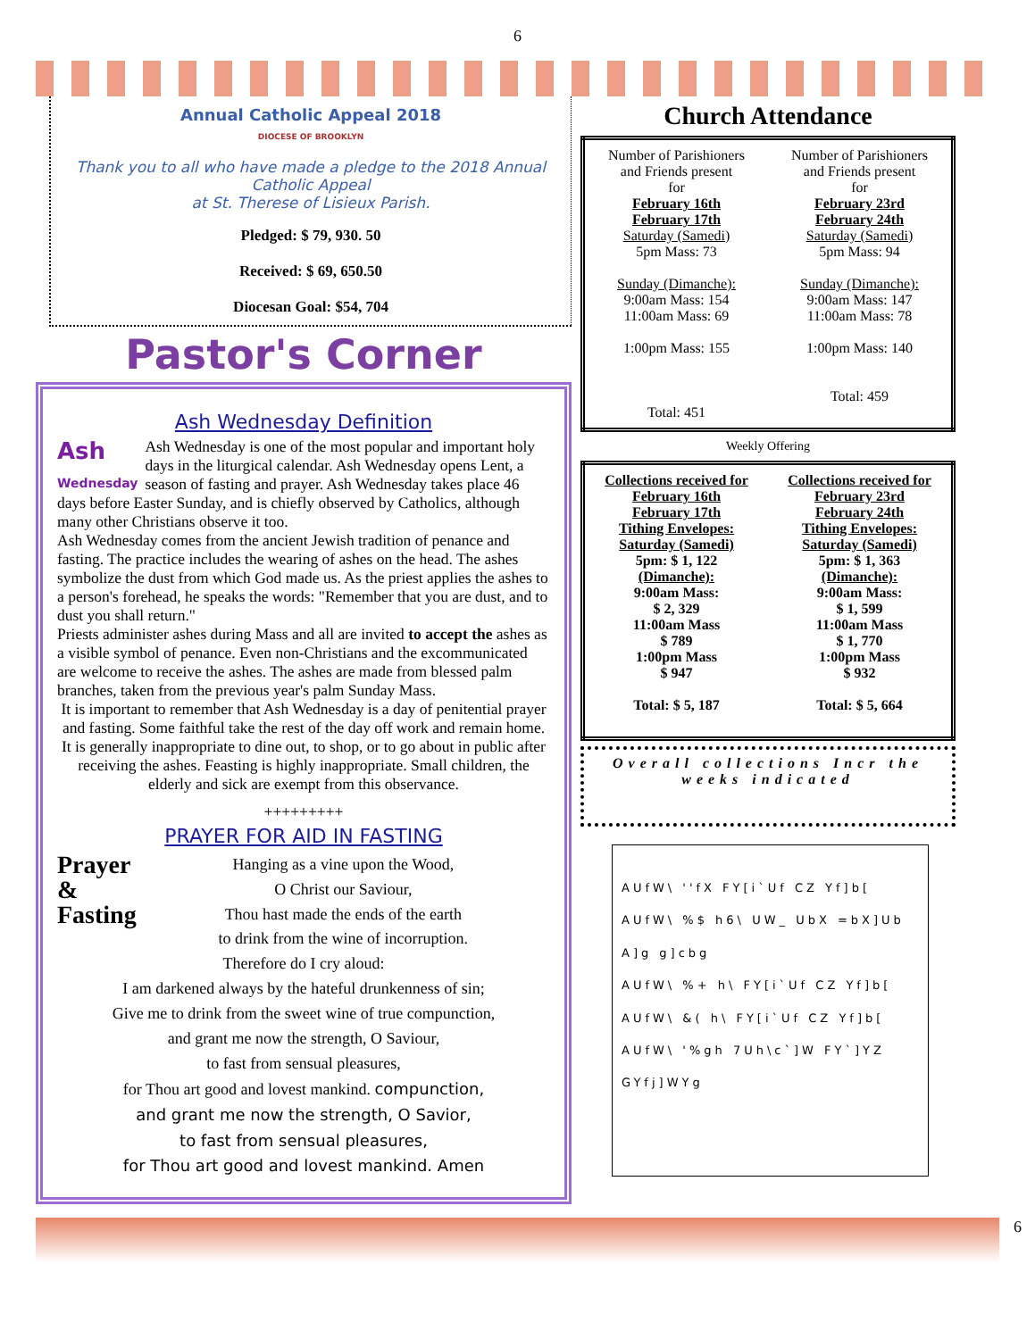6
Annual Catholic Appeal 2018
DIOCESE OF BROOKLYN
Thank you to all who have made a pledge to the 2018 Annual Catholic Appeal
at St. Therese of Lisieux Parish.
Pledged: $ 79, 930. 50
Received: $ 69, 650.50
Diocesan Goal: $54, 704
Pastor's Corner
Ash Wednesday Definition
Ash
Wednesday Ash Wednesday is one of the most popular and important holy days in the liturgical calendar. Ash Wednesday opens Lent, a season of fasting and prayer. Ash Wednesday takes place 46 days before Easter Sunday, and is chiefly observed by Catholics, although many other Christians observe it too.
Ash Wednesday comes from the ancient Jewish tradition of penance and fasting. The practice includes the wearing of ashes on the head. The ashes symbolize the dust from which God made us. As the priest applies the ashes to a person's forehead, he speaks the words: "Remember that you are dust, and to dust you shall return."
Priests administer ashes during Mass and all are invited to accept the ashes as a visible symbol of penance. Even non-Christians and the excommunicated are welcome to receive the ashes. The ashes are made from blessed palm branches, taken from the previous year's palm Sunday Mass.
It is important to remember that Ash Wednesday is a day of penitential prayer and fasting. Some faithful take the rest of the day off work and remain home. It is generally inappropriate to dine out, to shop, or to go about in public after receiving the ashes. Feasting is highly inappropriate. Small children, the elderly and sick are exempt from this observance.
+++++++++
PRAYER FOR AID IN FASTING
Prayer
&
Fasting
Hanging as a vine upon the Wood,
O Christ our Saviour,
Thou hast made the ends of the earth
to drink from the wine of incorruption.
Therefore do I cry aloud:
I am darkened always by the hateful drunkenness of sin;
Give me to drink from the sweet wine of true compunction,
and grant me now the strength, O Saviour,
to fast from sensual pleasures,
for Thou art good and lovest mankind. compunction,
and grant me now the strength, O Savior,
to fast from sensual pleasures,
for Thou art good and lovest mankind. Amen
Church Attendance
| Number of Parishioners and Friends present for February 16th February 17th Saturday (Samedi) 5pm Mass: 73 Sunday (Dimanche): 9:00am Mass: 154 11:00am Mass: 69 1:00pm Mass: 155 Total: 451 | Number of Parishioners and Friends present for February 23rd February 24th Saturday (Samedi) 5pm Mass: 94 Sunday (Dimanche): 9:00am Mass: 147 11:00am Mass: 78 1:00pm Mass: 140 Total: 459 |
Weekly Offering
| Collections received for February 16th February 17th Tithing Envelopes: Saturday (Samedi) 5pm: $ 1, 122 (Dimanche): 9:00am Mass: $ 2, 329 11:00am Mass $ 789 1:00pm Mass $ 947 Total: $ 5, 187 | Collections received for February 23rd February 24th Tithing Envelopes: Saturday (Samedi) 5pm: $ 1, 363 (Dimanche): 9:00am Mass: $ 1, 599 11:00am Mass $ 1, 770 1:00pm Mass $ 932 Total: $ 5, 664 |
Overall collections Incr the weeks indicated
AUfW\ ''fX FY[i`Uf CZ Yf]b[
AUfW\ %$ h6\ UW_ UbX =bX]Ub A]g g]cbg
AUfW\ %+ h\ FY[i`Uf CZ Yf]b[
AUfW\ &( h\ FY[i`Uf CZ Yf]b[
AUfW\ '%gh 7Uh\c`]W FY`]YZ GYfj]WYg
6